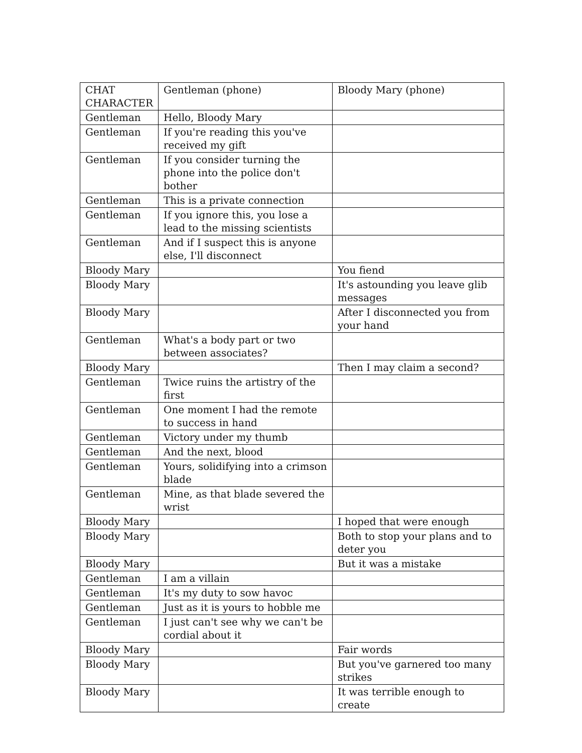| CHAT CHARACTER | Gentleman (phone) | Bloody Mary (phone) |
| Gentleman | Hello, Bloody Mary | |
| Gentleman | If you're reading this you've received my gift | |
| Gentleman | If you consider turning the phone into the police don't bother | |
| Gentleman | This is a private connection | |
| Gentleman | If you ignore this, you lose a lead to the missing scientists | |
| Gentleman | And if I suspect this is anyone else, I'll disconnect | |
| Bloody Mary | | You fiend |
| Bloody Mary | | It's astounding you leave glib messages |
| Bloody Mary | | After I disconnected you from your hand |
| Gentleman | What's a body part or two between associates? | |
| Bloody Mary | | Then I may claim a second? |
| Gentleman | Twice ruins the artistry of the first | |
| Gentleman | One moment I had the remote to success in hand | |
| Gentleman | Victory under my thumb | |
| Gentleman | And the next, blood | |
| Gentleman | Yours, solidifying into a crimson blade | |
| Gentleman | Mine, as that blade severed the wrist | |
| Bloody Mary | | I hoped that were enough |
| Bloody Mary | | Both to stop your plans and to deter you |
| Bloody Mary | | But it was a mistake |
| Gentleman | I am a villain | |
| Gentleman | It's my duty to sow havoc | |
| Gentleman | Just as it is yours to hobble me | |
| Gentleman | I just can't see why we can't be cordial about it | |
| Bloody Mary | | Fair words |
| Bloody Mary | | But you've garnered too many strikes |
| Bloody Mary | | It was terrible enough to create |